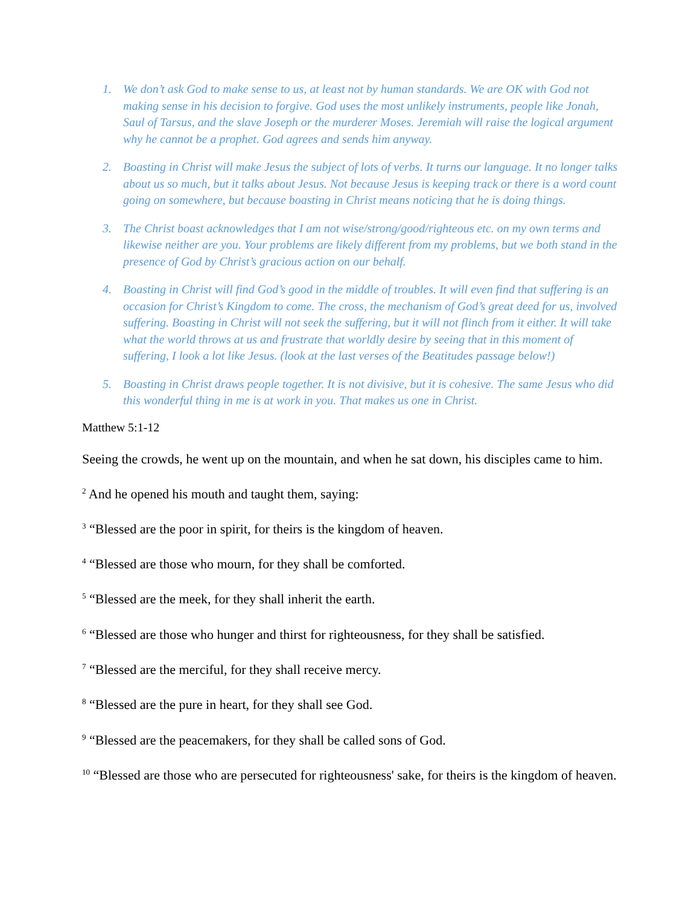1. We don’t ask God to make sense to us, at least not by human standards. We are OK with God not making sense in his decision to forgive. God uses the most unlikely instruments, people like Jonah, Saul of Tarsus, and the slave Joseph or the murderer Moses. Jeremiah will raise the logical argument why he cannot be a prophet. God agrees and sends him anyway.
2. Boasting in Christ will make Jesus the subject of lots of verbs. It turns our language. It no longer talks about us so much, but it talks about Jesus. Not because Jesus is keeping track or there is a word count going on somewhere, but because boasting in Christ means noticing that he is doing things.
3. The Christ boast acknowledges that I am not wise/strong/good/righteous etc. on my own terms and likewise neither are you. Your problems are likely different from my problems, but we both stand in the presence of God by Christ’s gracious action on our behalf.
4. Boasting in Christ will find God’s good in the middle of troubles. It will even find that suffering is an occasion for Christ’s Kingdom to come. The cross, the mechanism of God’s great deed for us, involved suffering. Boasting in Christ will not seek the suffering, but it will not flinch from it either. It will take what the world throws at us and frustrate that worldly desire by seeing that in this moment of suffering, I look a lot like Jesus. (look at the last verses of the Beatitudes passage below!)
5. Boasting in Christ draws people together. It is not divisive, but it is cohesive. The same Jesus who did this wonderful thing in me is at work in you. That makes us one in Christ.
Matthew 5:1-12
Seeing the crowds, he went up on the mountain, and when he sat down, his disciples came to him.
<sup>2</sup> And he opened his mouth and taught them, saying:
<sup>3</sup> “Blessed are the poor in spirit, for theirs is the kingdom of heaven.
<sup>4</sup> “Blessed are those who mourn, for they shall be comforted.
<sup>5</sup> “Blessed are the meek, for they shall inherit the earth.
<sup>6</sup> “Blessed are those who hunger and thirst for righteousness, for they shall be satisfied.
<sup>7</sup> “Blessed are the merciful, for they shall receive mercy.
<sup>8</sup> “Blessed are the pure in heart, for they shall see God.
<sup>9</sup> “Blessed are the peacemakers, for they shall be called sons of God.
<sup>10</sup> “Blessed are those who are persecuted for righteousness' sake, for theirs is the kingdom of heaven.